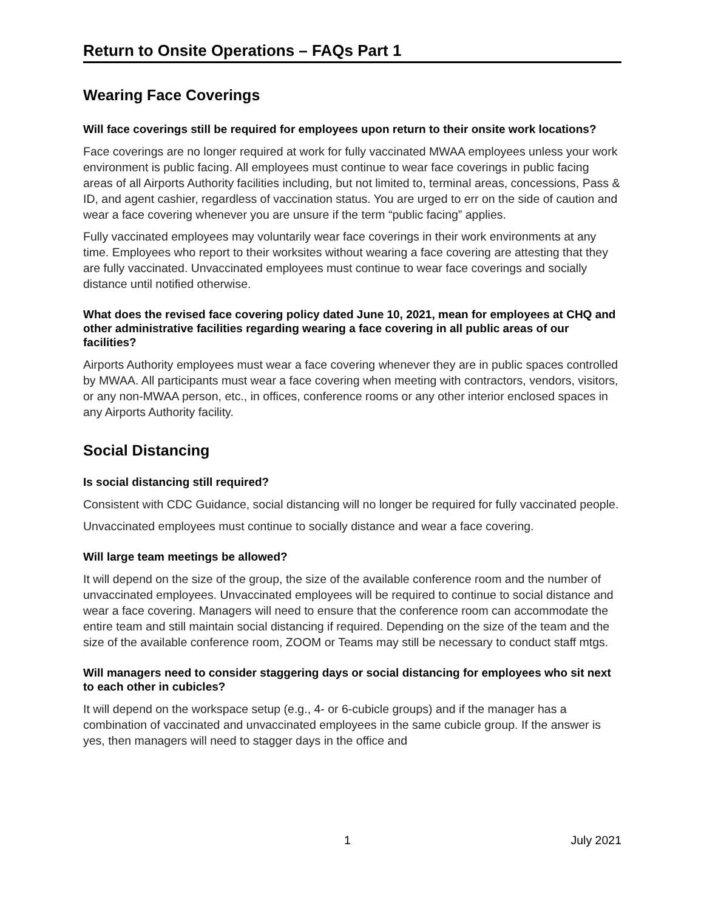Return to Onsite Operations – FAQs Part 1
Wearing Face Coverings
Will face coverings still be required for employees upon return to their onsite work locations?
Face coverings are no longer required at work for fully vaccinated MWAA employees unless your work environment is public facing. All employees must continue to wear face coverings in public facing areas of all Airports Authority facilities including, but not limited to, terminal areas, concessions, Pass & ID, and agent cashier, regardless of vaccination status. You are urged to err on the side of caution and wear a face covering whenever you are unsure if the term “public facing” applies.
Fully vaccinated employees may voluntarily wear face coverings in their work environments at any time. Employees who report to their worksites without wearing a face covering are attesting that they are fully vaccinated. Unvaccinated employees must continue to wear face coverings and socially distance until notified otherwise.
What does the revised face covering policy dated June 10, 2021, mean for employees at CHQ and other administrative facilities regarding wearing a face covering in all public areas of our facilities?
Airports Authority employees must wear a face covering whenever they are in public spaces controlled by MWAA. All participants must wear a face covering when meeting with contractors, vendors, visitors, or any non-MWAA person, etc., in offices, conference rooms or any other interior enclosed spaces in any Airports Authority facility.
Social Distancing
Is social distancing still required?
Consistent with CDC Guidance, social distancing will no longer be required for fully vaccinated people.
Unvaccinated employees must continue to socially distance and wear a face covering.
Will large team meetings be allowed?
It will depend on the size of the group, the size of the available conference room and the number of unvaccinated employees. Unvaccinated employees will be required to continue to social distance and wear a face covering. Managers will need to ensure that the conference room can accommodate the entire team and still maintain social distancing if required. Depending on the size of the team and the size of the available conference room, ZOOM or Teams may still be necessary to conduct staff mtgs.
Will managers need to consider staggering days or social distancing for employees who sit next to each other in cubicles?
It will depend on the workspace setup (e.g., 4- or 6-cubicle groups) and if the manager has a combination of vaccinated and unvaccinated employees in the same cubicle group. If the answer is yes, then managers will need to stagger days in the office and
1 July 2021